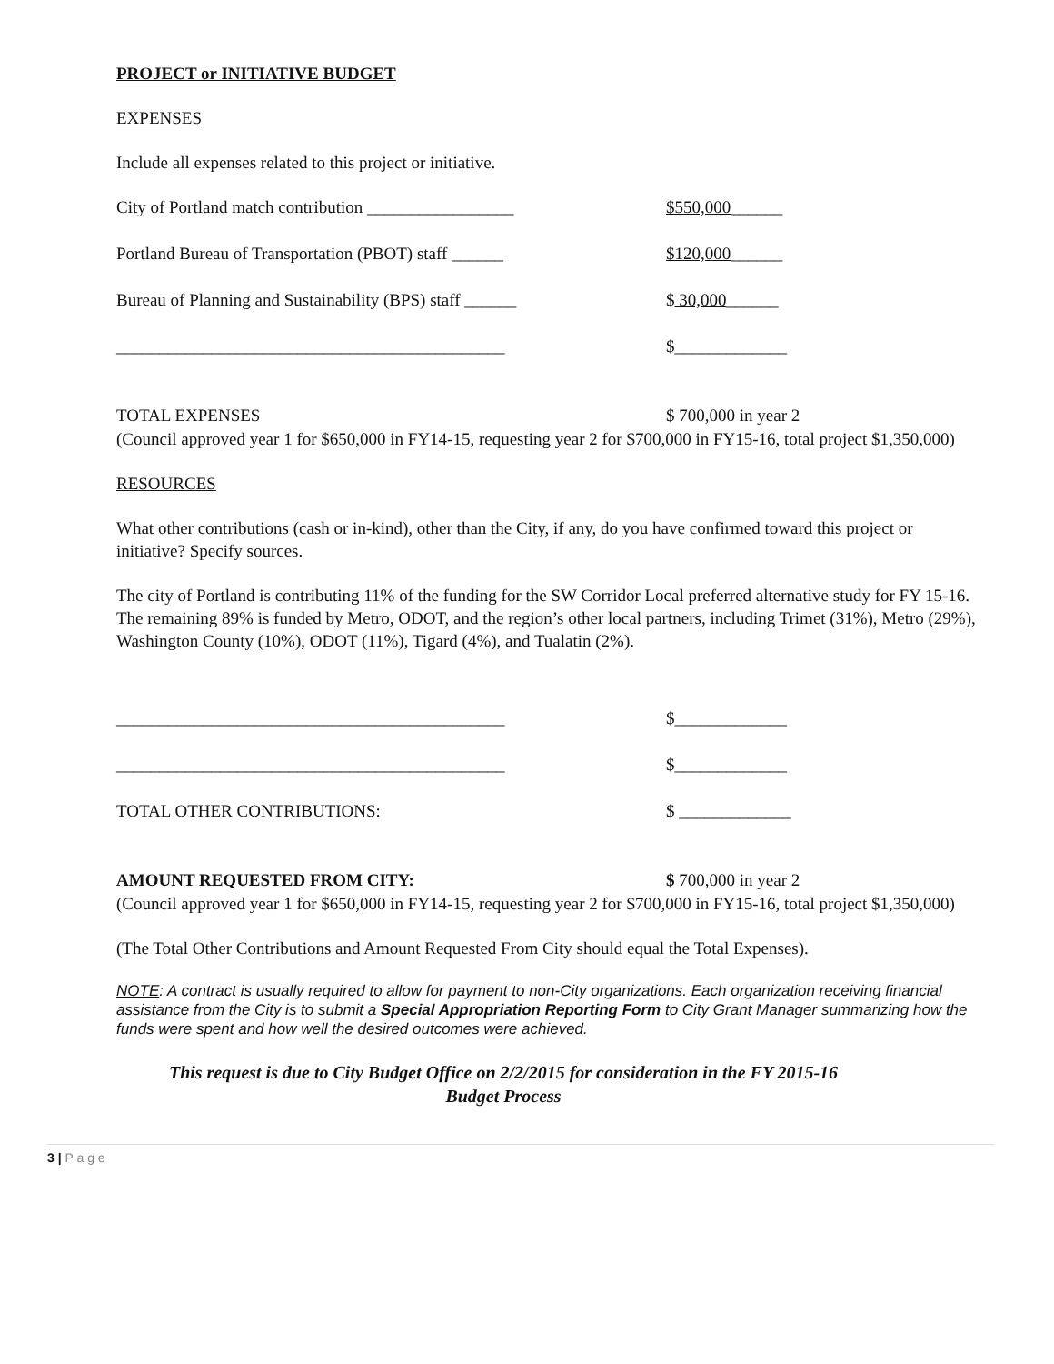PROJECT or INITIATIVE BUDGET
EXPENSES
Include all expenses related to this project or initiative.
City of Portland match contribution _________________ $550,000______
Portland Bureau of Transportation (PBOT) staff ______ $120,000______
Bureau of Planning and Sustainability (BPS) staff ______
$ 30,000______
_____________________________________________ $_____________
TOTAL EXPENSES $ 700,000 in year 2
(Council approved year 1 for $650,000 in FY14-15, requesting year 2 for $700,000 in FY15-16, total project $1,350,000)
RESOURCES
What other contributions (cash or in-kind), other than the City, if any, do you have confirmed toward this project or initiative? Specify sources.
The city of Portland is contributing 11% of the funding for the SW Corridor Local preferred alternative study for FY 15-16. The remaining 89% is funded by Metro, ODOT, and the region’s other local partners, including Trimet (31%), Metro (29%), Washington County (10%), ODOT (11%), Tigard (4%), and Tualatin (2%).
_____________________________________________ $_____________
_____________________________________________ $_____________
TOTAL OTHER CONTRIBUTIONS: $ _____________
AMOUNT REQUESTED FROM CITY: $ 700,000 in year 2
(Council approved year 1 for $650,000 in FY14-15, requesting year 2 for $700,000 in FY15-16, total project $1,350,000)
(The Total Other Contributions and Amount Requested From City should equal the Total Expenses).
NOTE: A contract is usually required to allow for payment to non-City organizations. Each organization receiving financial assistance from the City is to submit a Special Appropriation Reporting Form to City Grant Manager summarizing how the funds were spent and how well the desired outcomes were achieved.
This request is due to City Budget Office on 2/2/2015 for consideration in the FY 2015-16
Budget Process
3 | P a g e